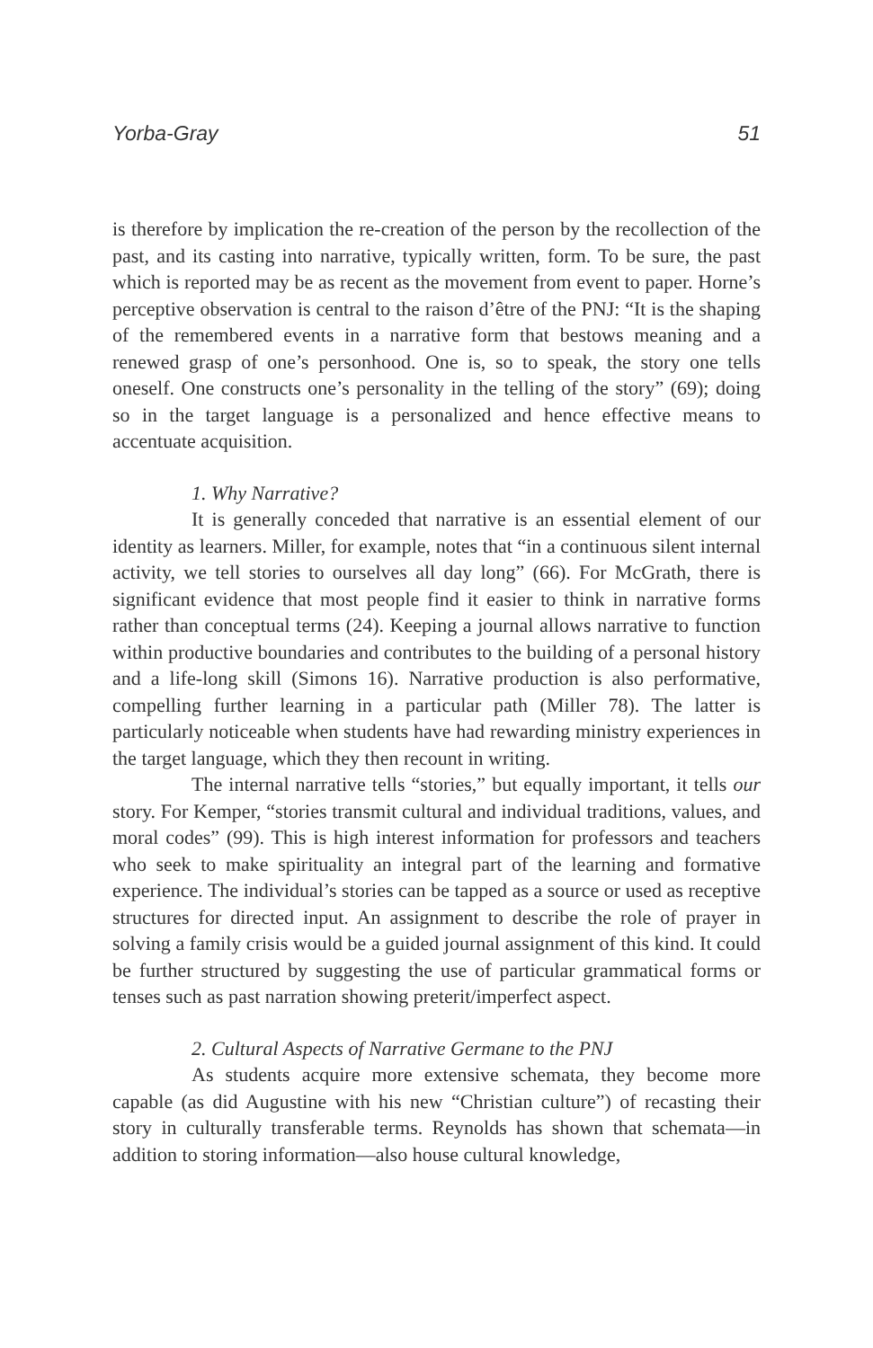Yorba-Gray 51
is therefore by implication the re-creation of the person by the recollection of the past, and its casting into narrative, typically written, form. To be sure, the past which is reported may be as recent as the movement from event to paper. Horne’s perceptive observation is central to the raison d’être of the PNJ: “It is the shaping of the remembered events in a narrative form that bestows meaning and a renewed grasp of one’s personhood. One is, so to speak, the story one tells oneself. One constructs one’s personality in the telling of the story” (69); doing so in the target language is a personalized and hence effective means to accentuate acquisition.
1. Why Narrative?
It is generally conceded that narrative is an essential element of our identity as learners. Miller, for example, notes that “in a continuous silent internal activity, we tell stories to ourselves all day long” (66). For McGrath, there is significant evidence that most people find it easier to think in narrative forms rather than conceptual terms (24). Keeping a journal allows narrative to function within productive boundaries and contributes to the building of a personal history and a life-long skill (Simons 16). Narrative production is also performative, compelling further learning in a particular path (Miller 78). The latter is particularly noticeable when students have had rewarding ministry experiences in the target language, which they then recount in writing.
The internal narrative tells “stories,” but equally important, it tells our story. For Kemper, “stories transmit cultural and individual traditions, values, and moral codes” (99). This is high interest information for professors and teachers who seek to make spirituality an integral part of the learning and formative experience. The individual’s stories can be tapped as a source or used as receptive structures for directed input. An assignment to describe the role of prayer in solving a family crisis would be a guided journal assignment of this kind. It could be further structured by suggesting the use of particular grammatical forms or tenses such as past narration showing preterit/imperfect aspect.
2. Cultural Aspects of Narrative Germane to the PNJ
As students acquire more extensive schemata, they become more capable (as did Augustine with his new “Christian culture”) of recasting their story in culturally transferable terms. Reynolds has shown that schemata—in addition to storing information—also house cultural knowledge,